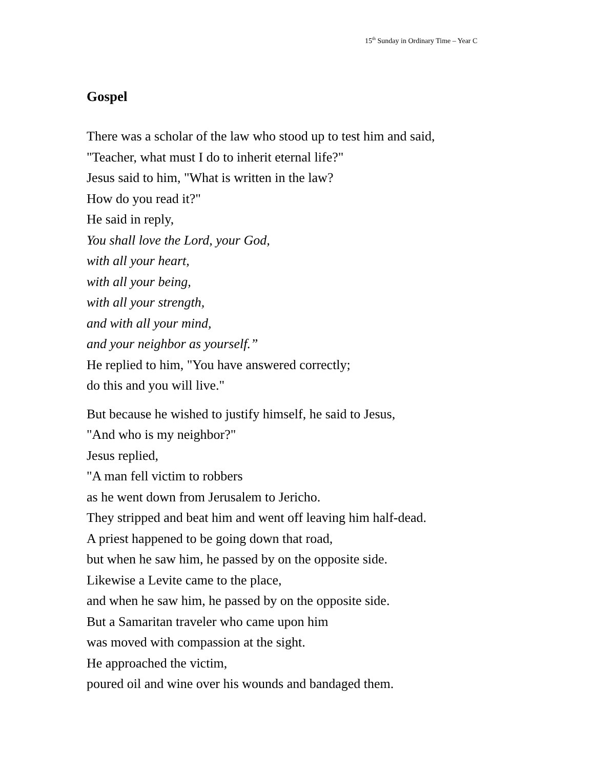15<sup>th</sup> Sunday in Ordinary Time – Year C
Gospel
There was a scholar of the law who stood up to test him and said,
"Teacher, what must I do to inherit eternal life?"
Jesus said to him, "What is written in the law?
How do you read it?"
He said in reply,
You shall love the Lord, your God,
with all your heart,
with all your being,
with all your strength,
and with all your mind,
and your neighbor as yourself.”
He replied to him, "You have answered correctly;
do this and you will live."
But because he wished to justify himself, he said to Jesus,
"And who is my neighbor?"
Jesus replied,
"A man fell victim to robbers
as he went down from Jerusalem to Jericho.
They stripped and beat him and went off leaving him half-dead.
A priest happened to be going down that road,
but when he saw him, he passed by on the opposite side.
Likewise a Levite came to the place,
and when he saw him, he passed by on the opposite side.
But a Samaritan traveler who came upon him
was moved with compassion at the sight.
He approached the victim,
poured oil and wine over his wounds and bandaged them.